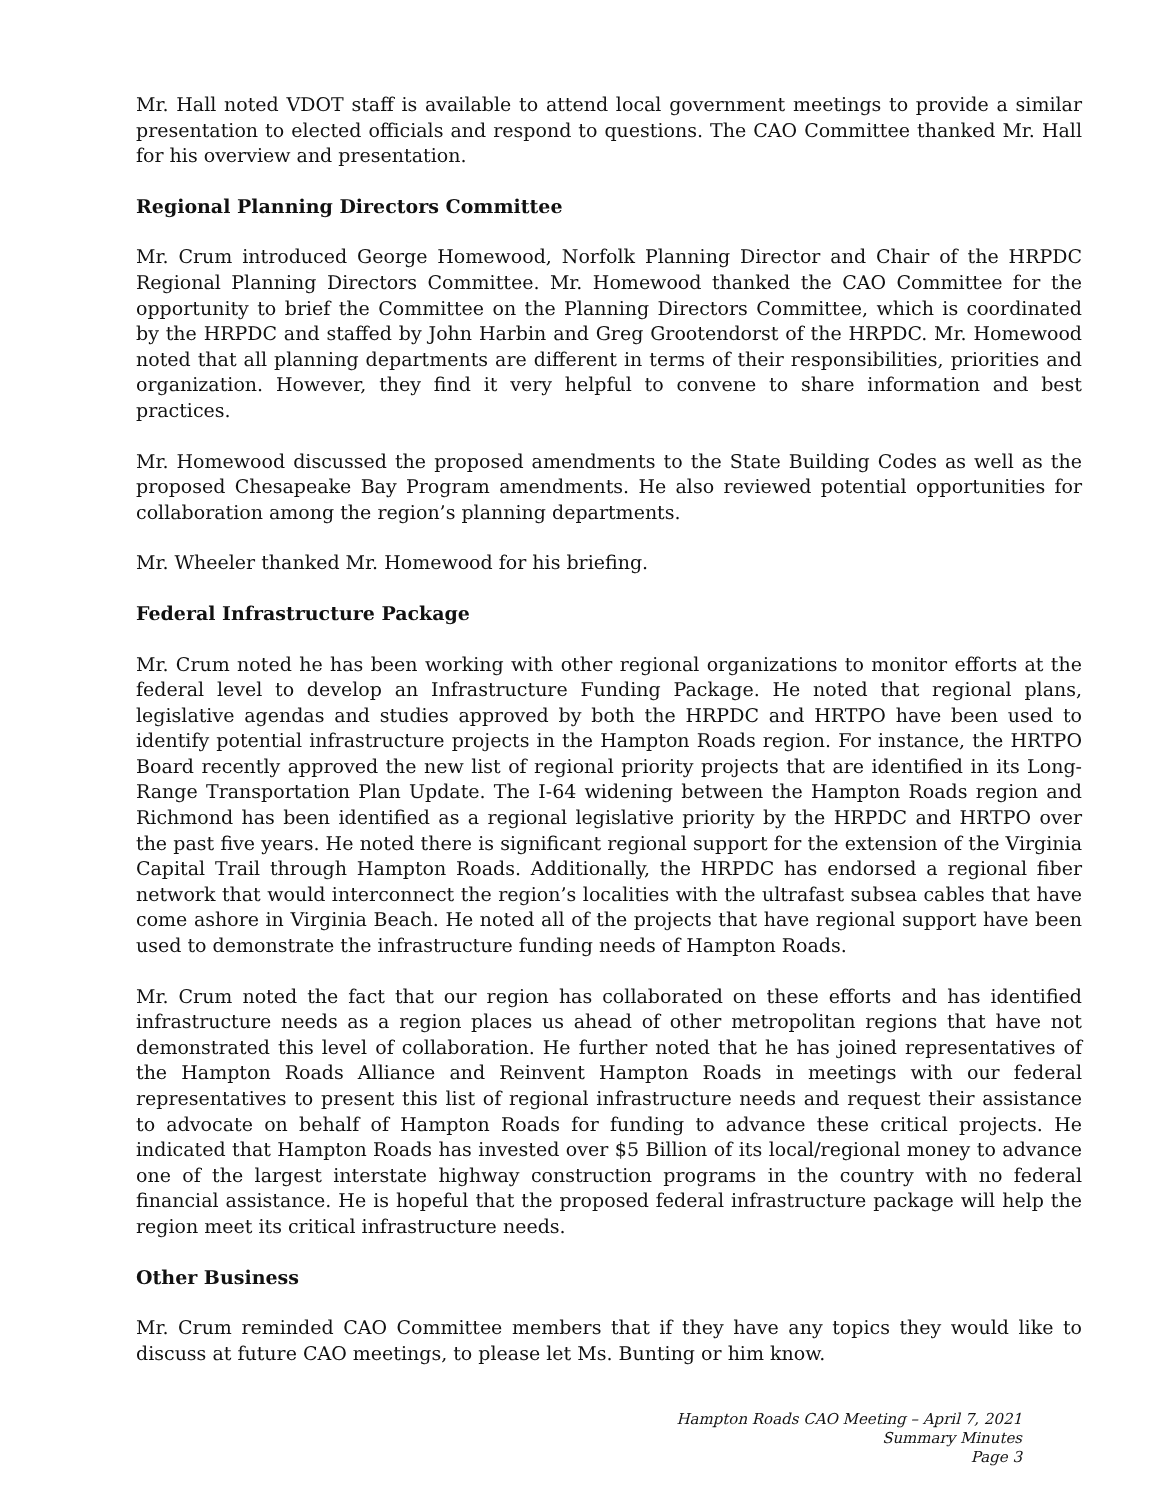Mr. Hall noted VDOT staff is available to attend local government meetings to provide a similar presentation to elected officials and respond to questions. The CAO Committee thanked Mr. Hall for his overview and presentation.
Regional Planning Directors Committee
Mr. Crum introduced George Homewood, Norfolk Planning Director and Chair of the HRPDC Regional Planning Directors Committee. Mr. Homewood thanked the CAO Committee for the opportunity to brief the Committee on the Planning Directors Committee, which is coordinated by the HRPDC and staffed by John Harbin and Greg Grootendorst of the HRPDC. Mr. Homewood noted that all planning departments are different in terms of their responsibilities, priorities and organization. However, they find it very helpful to convene to share information and best practices.
Mr. Homewood discussed the proposed amendments to the State Building Codes as well as the proposed Chesapeake Bay Program amendments. He also reviewed potential opportunities for collaboration among the region’s planning departments.
Mr. Wheeler thanked Mr. Homewood for his briefing.
Federal Infrastructure Package
Mr. Crum noted he has been working with other regional organizations to monitor efforts at the federal level to develop an Infrastructure Funding Package. He noted that regional plans, legislative agendas and studies approved by both the HRPDC and HRTPO have been used to identify potential infrastructure projects in the Hampton Roads region. For instance, the HRTPO Board recently approved the new list of regional priority projects that are identified in its Long-Range Transportation Plan Update. The I-64 widening between the Hampton Roads region and Richmond has been identified as a regional legislative priority by the HRPDC and HRTPO over the past five years. He noted there is significant regional support for the extension of the Virginia Capital Trail through Hampton Roads. Additionally, the HRPDC has endorsed a regional fiber network that would interconnect the region’s localities with the ultrafast subsea cables that have come ashore in Virginia Beach. He noted all of the projects that have regional support have been used to demonstrate the infrastructure funding needs of Hampton Roads.
Mr. Crum noted the fact that our region has collaborated on these efforts and has identified infrastructure needs as a region places us ahead of other metropolitan regions that have not demonstrated this level of collaboration. He further noted that he has joined representatives of the Hampton Roads Alliance and Reinvent Hampton Roads in meetings with our federal representatives to present this list of regional infrastructure needs and request their assistance to advocate on behalf of Hampton Roads for funding to advance these critical projects. He indicated that Hampton Roads has invested over $5 Billion of its local/regional money to advance one of the largest interstate highway construction programs in the country with no federal financial assistance. He is hopeful that the proposed federal infrastructure package will help the region meet its critical infrastructure needs.
Other Business
Mr. Crum reminded CAO Committee members that if they have any topics they would like to discuss at future CAO meetings, to please let Ms. Bunting or him know.
Hampton Roads CAO Meeting – April 7, 2021
Summary Minutes
Page 3